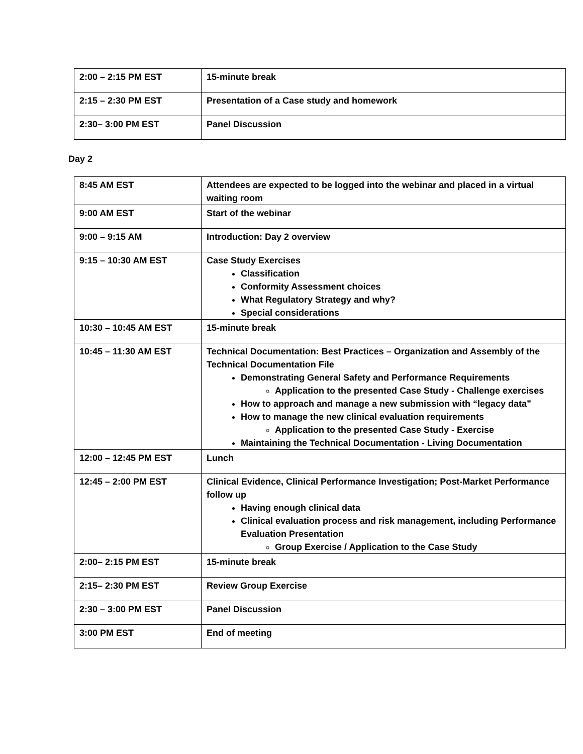| 2:00 – 2:15 PM EST | 15-minute break |
| 2:15 – 2:30 PM EST | Presentation of a Case study and homework |
| 2:30– 3:00 PM EST | Panel Discussion |
Day 2
| 8:45 AM EST | Attendees are expected to be logged into the webinar and placed in a virtual waiting room |
| 9:00 AM EST | Start of the webinar |
| 9:00 – 9:15 AM | Introduction: Day 2 overview |
| 9:15 – 10:30 AM EST | Case Study Exercises Classification Conformity Assessment choices What Regulatory Strategy and why? Special considerations |
| 10:30 – 10:45 AM EST | 15-minute break |
| 10:45 – 11:30 AM EST | Technical Documentation: Best Practices – Organization and Assembly of the Technical Documentation File Demonstrating General Safety and Performance Requirements Application to the presented Case Study - Challenge exercises How to approach and manage a new submission with “legacy data” How to manage the new clinical evaluation requirements Application to the presented Case Study - Exercise Maintaining the Technical Documentation - Living Documentation |
| 12:00 – 12:45 PM EST | Lunch |
| 12:45 – 2:00 PM EST | Clinical Evidence, Clinical Performance Investigation; Post-Market Performance follow up Having enough clinical data Clinical evaluation process and risk management, including Performance Evaluation Presentation Group Exercise / Application to the Case Study |
| 2:00– 2:15 PM EST | 15-minute break |
| 2:15– 2:30 PM EST | Review Group Exercise |
| 2:30 – 3:00 PM EST | Panel Discussion |
| 3:00 PM EST | End of meeting |